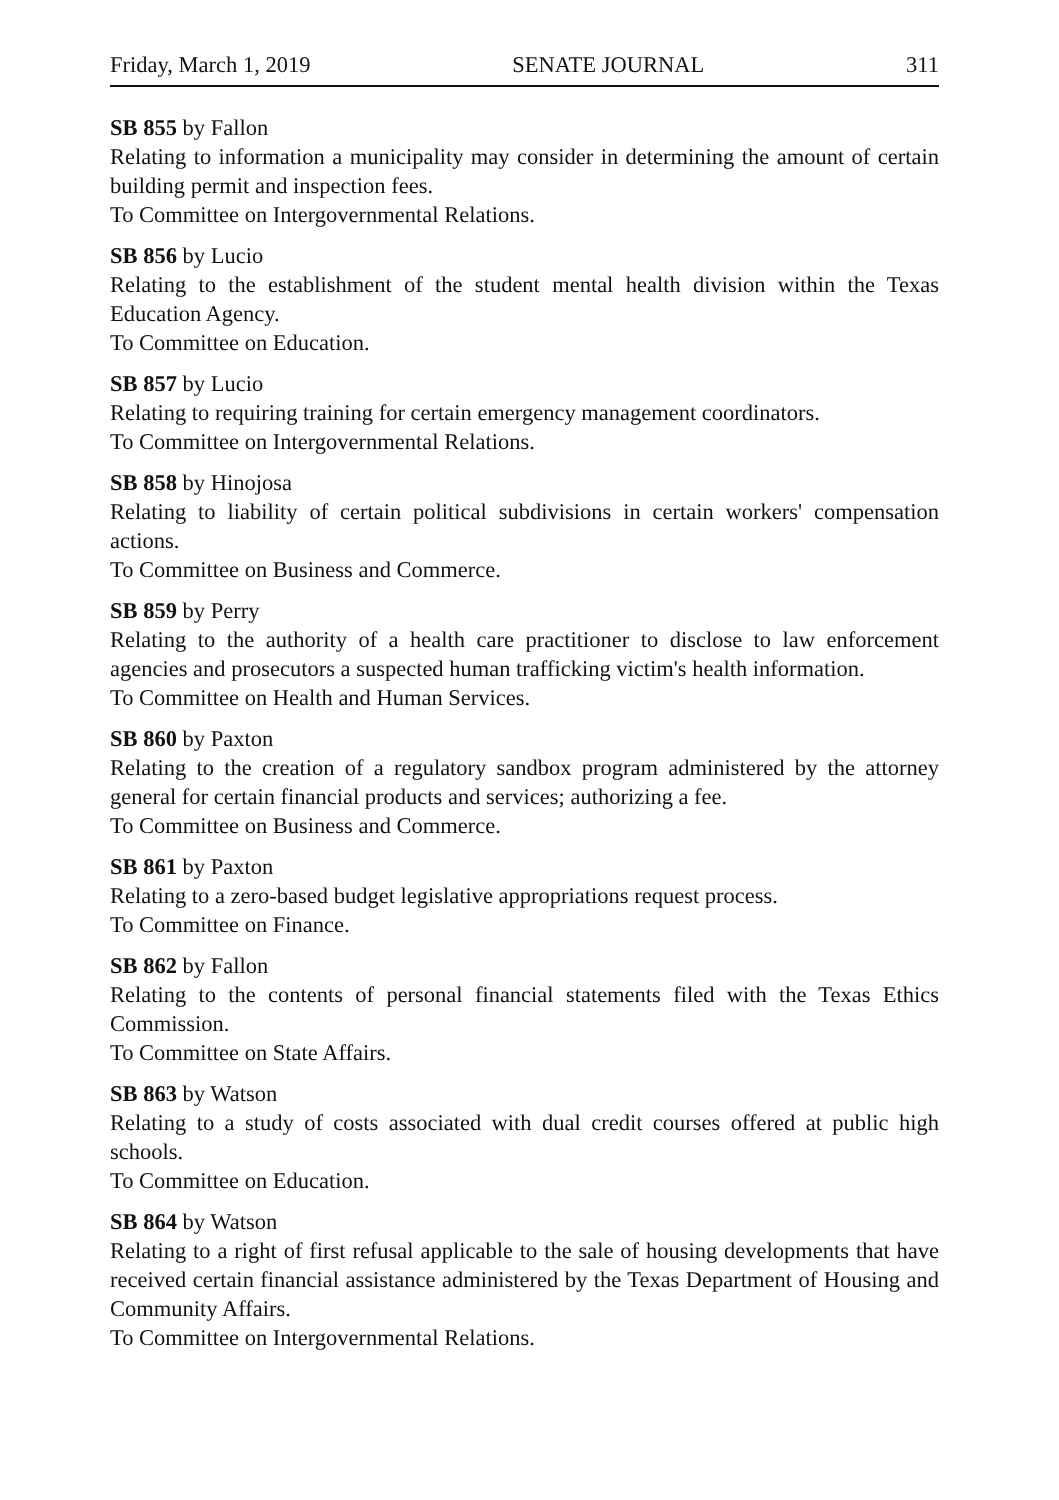Friday, March 1, 2019 SENATE JOURNAL 311
SB 855 by Fallon
Relating to information a municipality may consider in determining the amount of certain building permit and inspection fees.
To Committee on Intergovernmental Relations.
SB 856 by Lucio
Relating to the establishment of the student mental health division within the Texas Education Agency.
To Committee on Education.
SB 857 by Lucio
Relating to requiring training for certain emergency management coordinators.
To Committee on Intergovernmental Relations.
SB 858 by Hinojosa
Relating to liability of certain political subdivisions in certain workers' compensation actions.
To Committee on Business and Commerce.
SB 859 by Perry
Relating to the authority of a health care practitioner to disclose to law enforcement agencies and prosecutors a suspected human trafficking victim's health information.
To Committee on Health and Human Services.
SB 860 by Paxton
Relating to the creation of a regulatory sandbox program administered by the attorney general for certain financial products and services; authorizing a fee.
To Committee on Business and Commerce.
SB 861 by Paxton
Relating to a zero-based budget legislative appropriations request process.
To Committee on Finance.
SB 862 by Fallon
Relating to the contents of personal financial statements filed with the Texas Ethics Commission.
To Committee on State Affairs.
SB 863 by Watson
Relating to a study of costs associated with dual credit courses offered at public high schools.
To Committee on Education.
SB 864 by Watson
Relating to a right of first refusal applicable to the sale of housing developments that have received certain financial assistance administered by the Texas Department of Housing and Community Affairs.
To Committee on Intergovernmental Relations.